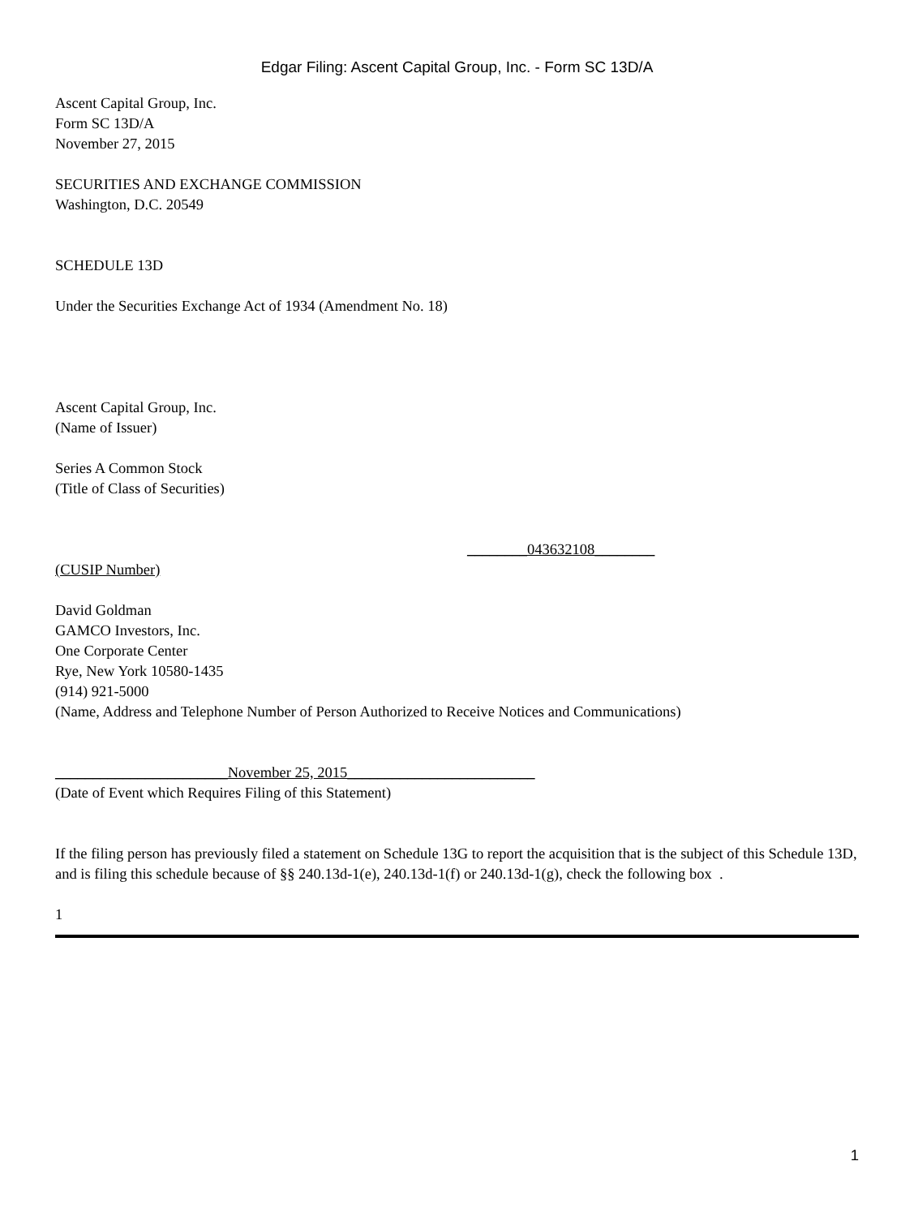Edgar Filing: Ascent Capital Group, Inc. - Form SC 13D/A
Ascent Capital Group, Inc.
Form SC 13D/A
November 27, 2015
SECURITIES AND EXCHANGE COMMISSION
Washington, D.C. 20549
SCHEDULE 13D
Under the Securities Exchange Act of 1934 (Amendment No. 18)
Ascent Capital Group, Inc.
(Name of Issuer)
Series A Common Stock
(Title of Class of Securities)
________043632108________
(CUSIP Number)
David Goldman
GAMCO Investors, Inc.
One Corporate Center
Rye, New York 10580-1435
(914) 921-5000
(Name, Address and Telephone Number of Person Authorized to Receive Notices and Communications)
_______________________November 25, 2015_________________________
(Date of Event which Requires Filing of this Statement)
If the filing person has previously filed a statement on Schedule 13G to report the acquisition that is the subject of this Schedule 13D, and is filing this schedule because of §§ 240.13d-1(e), 240.13d-1(f) or 240.13d-1(g), check the following box .
1
1